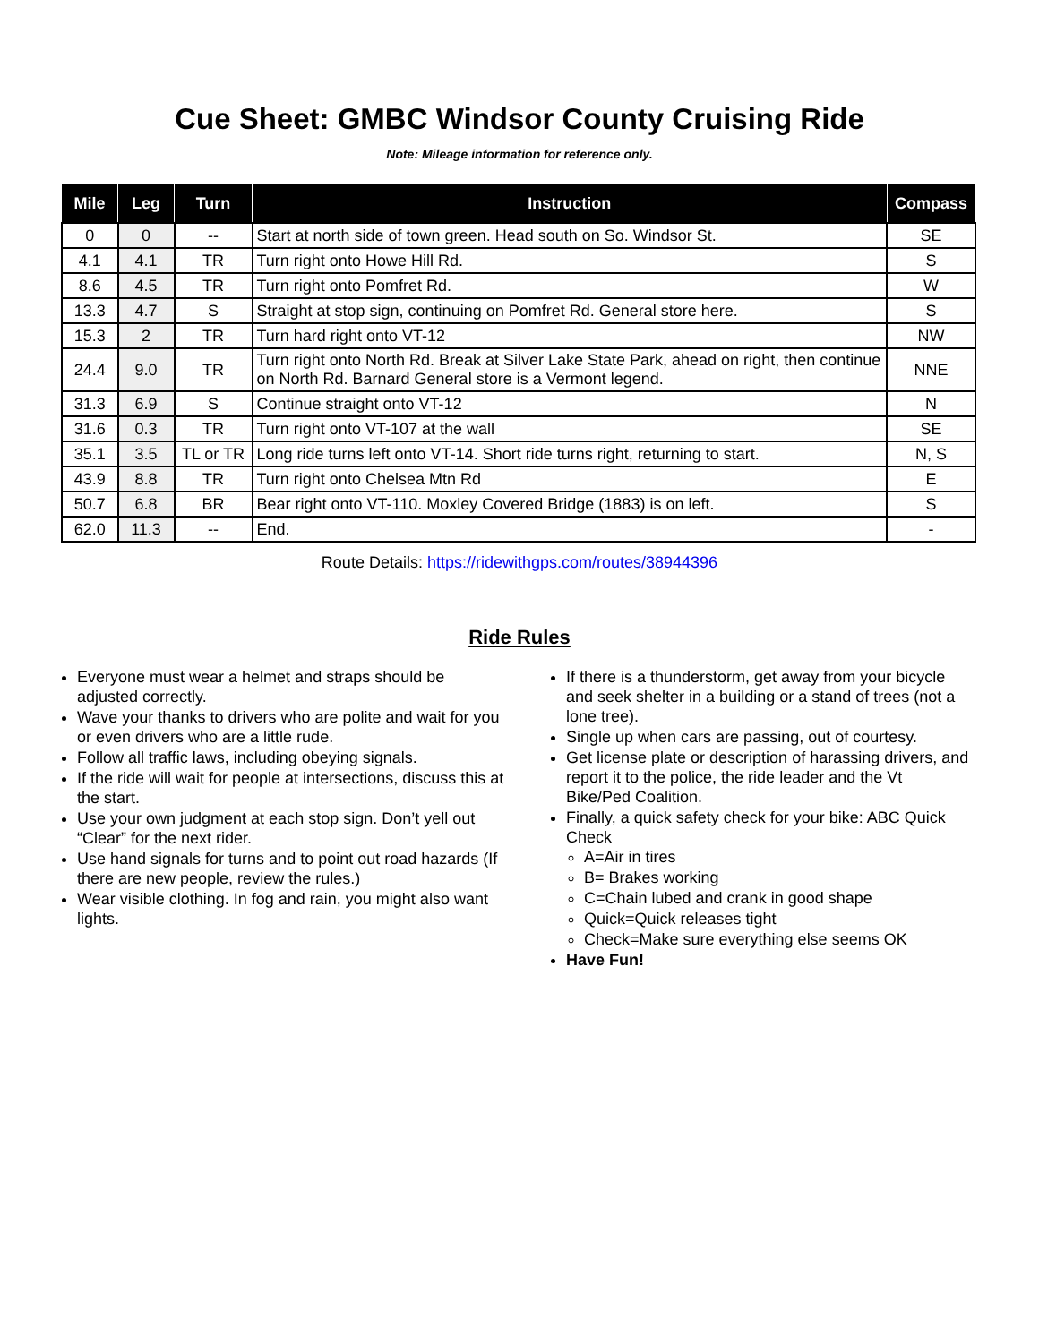Cue Sheet: GMBC Windsor County Cruising Ride
Note: Mileage information for reference only.
| Mile | Leg | Turn | Instruction | Compass |
| --- | --- | --- | --- | --- |
| 0 | 0 | -- | Start at north side of town green. Head south on So. Windsor St. | SE |
| 4.1 | 4.1 | TR | Turn right onto Howe Hill Rd. | S |
| 8.6 | 4.5 | TR | Turn right onto Pomfret Rd. | W |
| 13.3 | 4.7 | S | Straight at stop sign, continuing on Pomfret Rd. General store here. | S |
| 15.3 | 2 | TR | Turn hard right onto VT-12 | NW |
| 24.4 | 9.0 | TR | Turn right onto North Rd. Break at Silver Lake State Park, ahead on right, then continue on North Rd. Barnard General store is a Vermont legend. | NNE |
| 31.3 | 6.9 | S | Continue straight onto VT-12 | N |
| 31.6 | 0.3 | TR | Turn right onto VT-107 at the wall | SE |
| 35.1 | 3.5 | TL or TR | Long ride turns left onto VT-14. Short ride turns right, returning to start. | N, S |
| 43.9 | 8.8 | TR | Turn right onto Chelsea Mtn Rd | E |
| 50.7 | 6.8 | BR | Bear right onto VT-110. Moxley Covered Bridge (1883) is on left. | S |
| 62.0 | 11.3 | -- | End. | - |
Route Details: https://ridewithgps.com/routes/38944396
Ride Rules
Everyone must wear a helmet and straps should be adjusted correctly.
Wave your thanks to drivers who are polite and wait for you or even drivers who are a little rude.
Follow all traffic laws, including obeying signals.
If the ride will wait for people at intersections, discuss this at the start.
Use your own judgment at each stop sign. Don’t yell out “Clear” for the next rider.
Use hand signals for turns and to point out road hazards (If there are new people, review the rules.)
Wear visible clothing. In fog and rain, you might also want lights.
If there is a thunderstorm, get away from your bicycle and seek shelter in a building or a stand of trees (not a lone tree).
Single up when cars are passing, out of courtesy.
Get license plate or description of harassing drivers, and report it to the police, the ride leader and the Vt Bike/Ped Coalition.
Finally, a quick safety check for your bike: ABC Quick Check
A=Air in tires
B= Brakes working
C=Chain lubed and crank in good shape
Quick=Quick releases tight
Check=Make sure everything else seems OK
Have Fun!